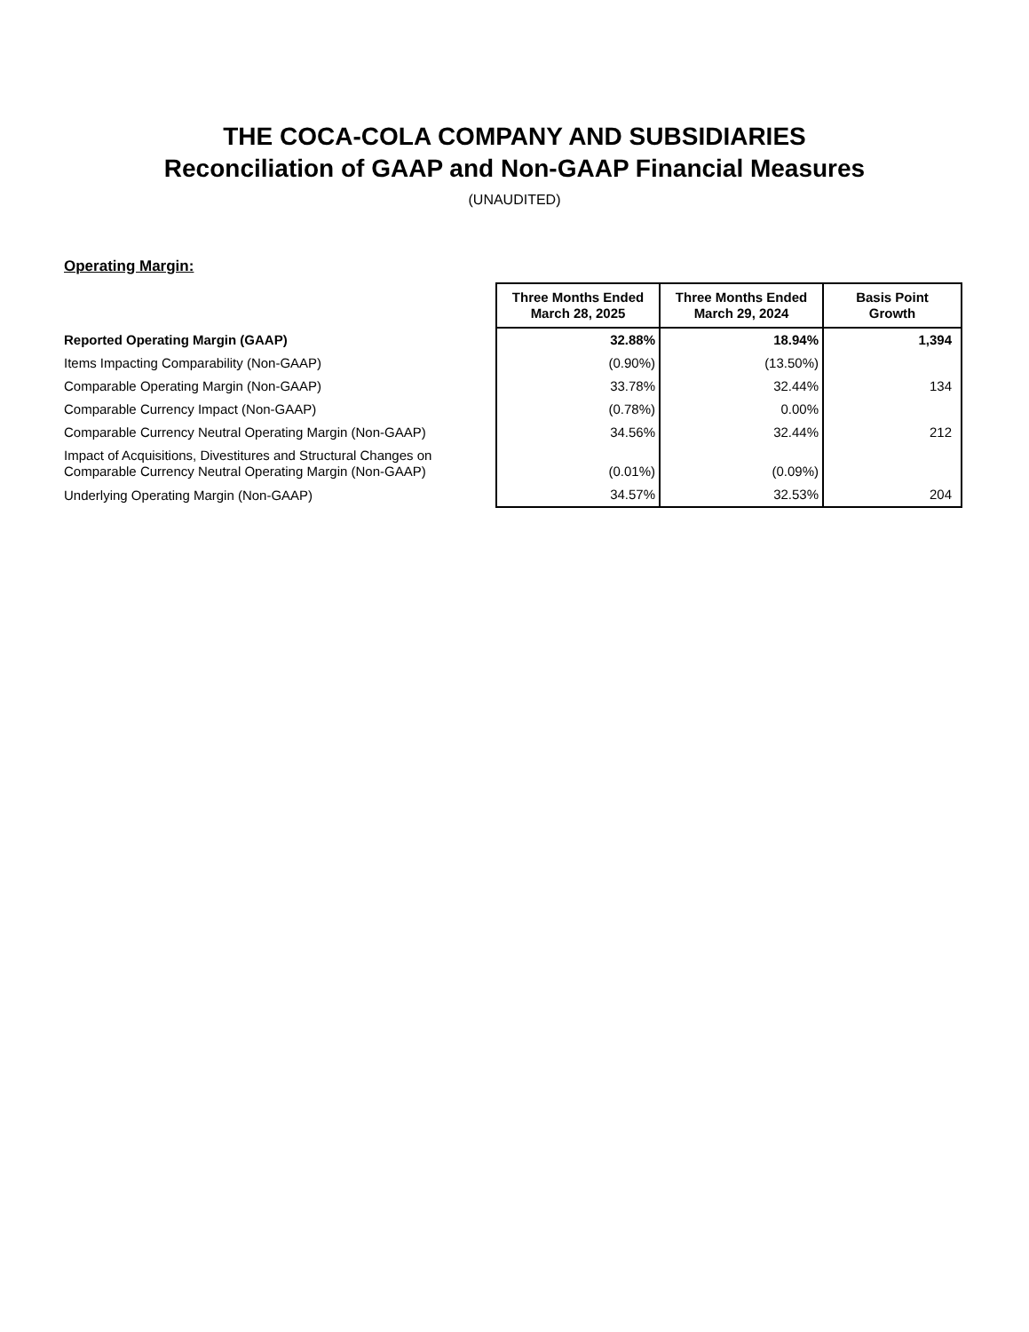THE COCA-COLA COMPANY AND SUBSIDIARIES
Reconciliation of GAAP and Non-GAAP Financial Measures
(UNAUDITED)
Operating Margin:
| | Three Months Ended March 28, 2025 | Three Months Ended March 29, 2024 | Basis Point Growth |
| --- | --- | --- | --- |
| Reported Operating Margin (GAAP) | 32.88% | 18.94% | 1,394 |
| Items Impacting Comparability (Non-GAAP) | (0.90%) | (13.50%) | |
| Comparable Operating Margin (Non-GAAP) | 33.78% | 32.44% | 134 |
| Comparable Currency Impact (Non-GAAP) | (0.78%) | 0.00% | |
| Comparable Currency Neutral Operating Margin (Non-GAAP) | 34.56% | 32.44% | 212 |
| Impact of Acquisitions, Divestitures and Structural Changes on Comparable Currency Neutral Operating Margin (Non-GAAP) | (0.01%) | (0.09%) | |
| Underlying Operating Margin (Non-GAAP) | 34.57% | 32.53% | 204 |